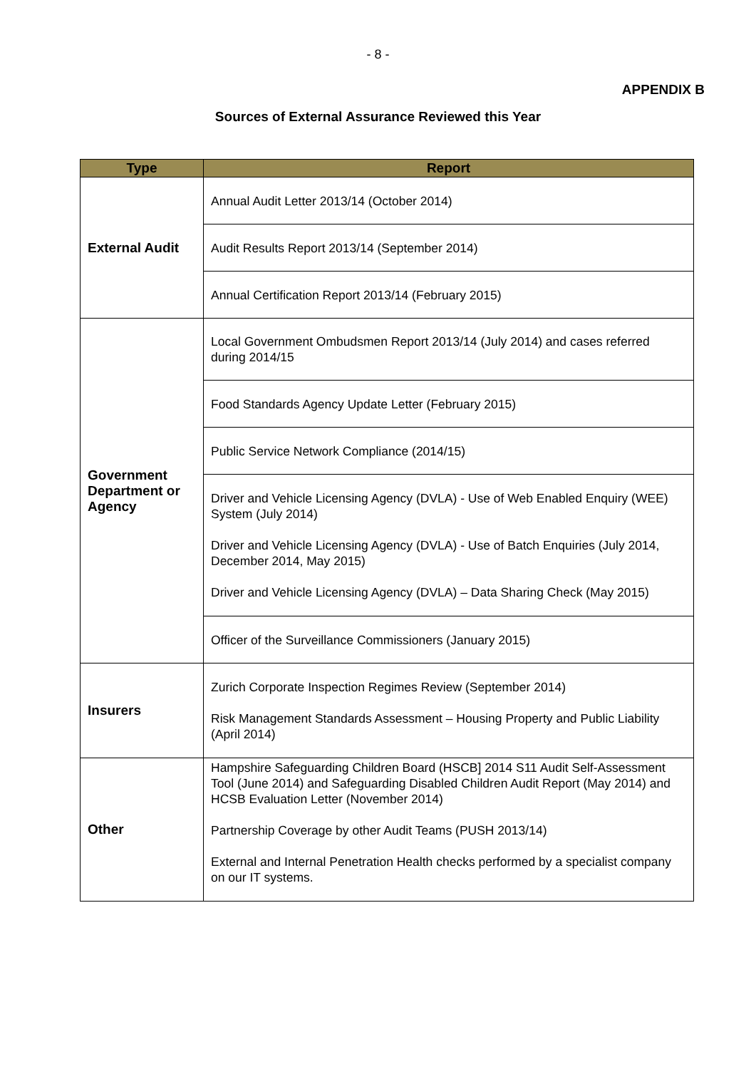- 8 -
APPENDIX B
Sources of External Assurance Reviewed this Year
| Type | Report |
| --- | --- |
| External Audit | Annual Audit Letter 2013/14 (October 2014) |
| | Audit Results Report 2013/14 (September 2014) |
| | Annual Certification Report 2013/14 (February 2015) |
| Government Department or Agency | Local Government Ombudsmen Report 2013/14 (July 2014) and cases referred during 2014/15 |
| | Food Standards Agency Update Letter (February 2015) |
| | Public Service Network Compliance (2014/15) |
| | Driver and Vehicle Licensing Agency (DVLA) - Use of Web Enabled Enquiry (WEE) System (July 2014) Driver and Vehicle Licensing Agency (DVLA) - Use of Batch Enquiries (July 2014, December 2014, May 2015) Driver and Vehicle Licensing Agency (DVLA) – Data Sharing Check (May 2015) |
| | Officer of the Surveillance Commissioners (January 2015) |
| Insurers | Zurich Corporate Inspection Regimes Review (September 2014) Risk Management Standards Assessment – Housing Property and Public Liability (April 2014) |
| Other | Hampshire Safeguarding Children Board (HSCB] 2014 S11 Audit Self-Assessment Tool (June 2014) and Safeguarding Disabled Children Audit Report (May 2014) and HCSB Evaluation Letter (November 2014) Partnership Coverage by other Audit Teams (PUSH 2013/14) External and Internal Penetration Health checks performed by a specialist company on our IT systems. |